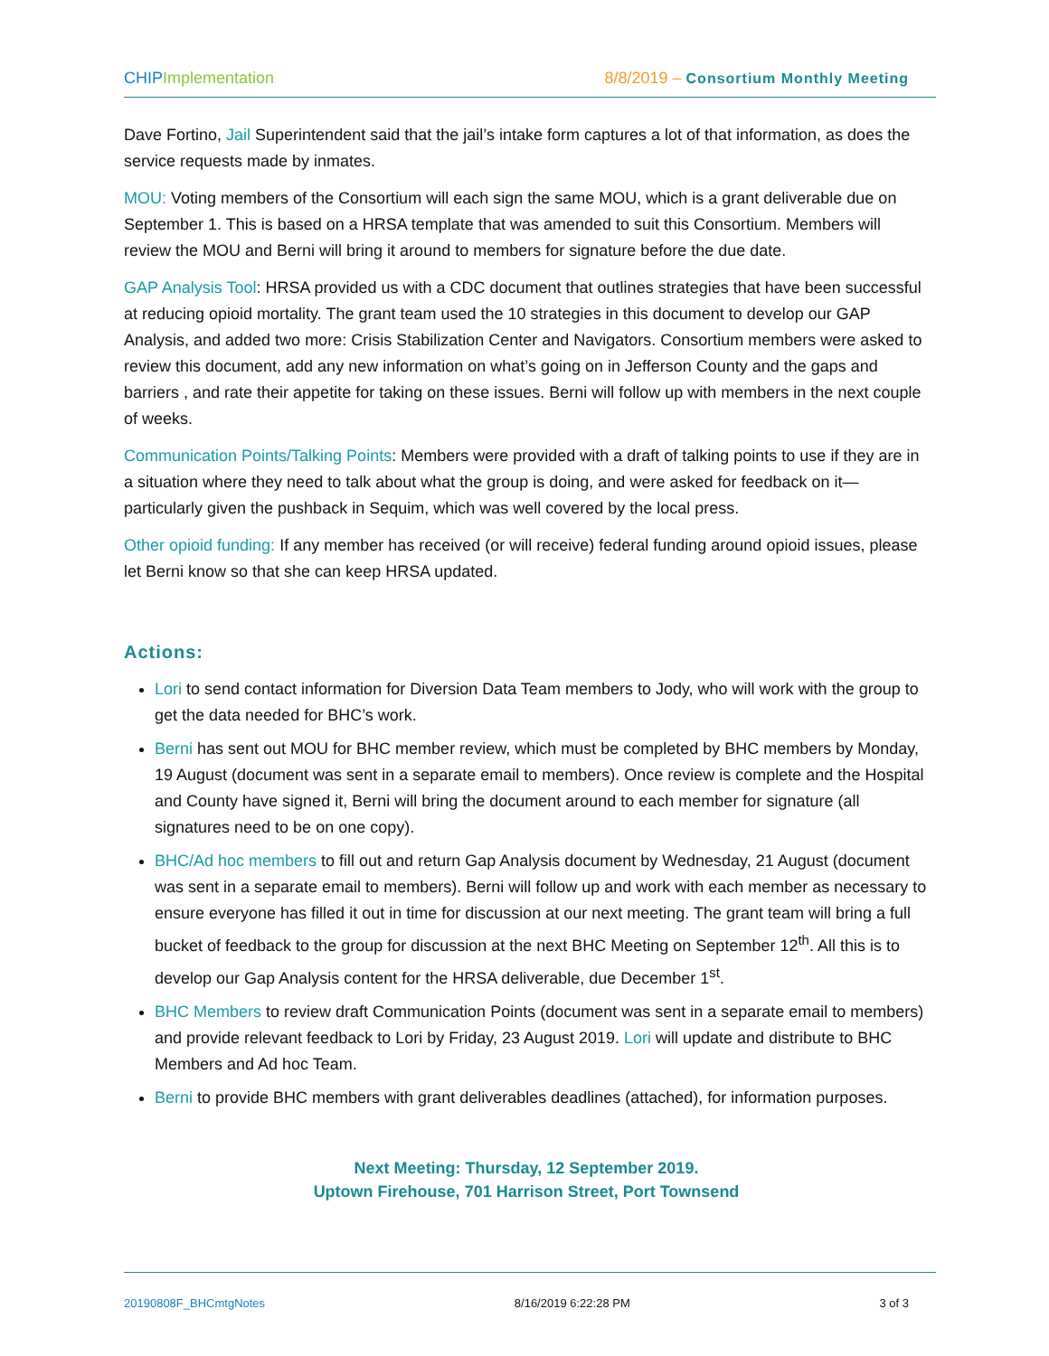CHIP Implementation 8/8/2019 – Consortium Monthly Meeting
Dave Fortino, Jail Superintendent said that the jail’s intake form captures a lot of that information, as does the service requests made by inmates.
MOU: Voting members of the Consortium will each sign the same MOU, which is a grant deliverable due on September 1. This is based on a HRSA template that was amended to suit this Consortium. Members will review the MOU and Berni will bring it around to members for signature before the due date.
GAP Analysis Tool: HRSA provided us with a CDC document that outlines strategies that have been successful at reducing opioid mortality. The grant team used the 10 strategies in this document to develop our GAP Analysis, and added two more: Crisis Stabilization Center and Navigators. Consortium members were asked to review this document, add any new information on what’s going on in Jefferson County and the gaps and barriers , and rate their appetite for taking on these issues. Berni will follow up with members in the next couple of weeks.
Communication Points/Talking Points: Members were provided with a draft of talking points to use if they are in a situation where they need to talk about what the group is doing, and were asked for feedback on it—particularly given the pushback in Sequim, which was well covered by the local press.
Other opioid funding: If any member has received (or will receive) federal funding around opioid issues, please let Berni know so that she can keep HRSA updated.
Actions:
Lori to send contact information for Diversion Data Team members to Jody, who will work with the group to get the data needed for BHC’s work.
Berni has sent out MOU for BHC member review, which must be completed by BHC members by Monday, 19 August (document was sent in a separate email to members). Once review is complete and the Hospital and County have signed it, Berni will bring the document around to each member for signature (all signatures need to be on one copy).
BHC/Ad hoc members to fill out and return Gap Analysis document by Wednesday, 21 August (document was sent in a separate email to members). Berni will follow up and work with each member as necessary to ensure everyone has filled it out in time for discussion at our next meeting. The grant team will bring a full bucket of feedback to the group for discussion at the next BHC Meeting on September 12<sup>th</sup>. All this is to develop our Gap Analysis content for the HRSA deliverable, due December 1<sup>st</sup>.
BHC Members to review draft Communication Points (document was sent in a separate email to members) and provide relevant feedback to Lori by Friday, 23 August 2019. Lori will update and distribute to BHC Members and Ad hoc Team.
Berni to provide BHC members with grant deliverables deadlines (attached), for information purposes.
Next Meeting: Thursday, 12 September 2019.
Uptown Firehouse, 701 Harrison Street, Port Townsend
20190808F_BHCmtgNotes 8/16/2019 6:22:28 PM 3 of 3